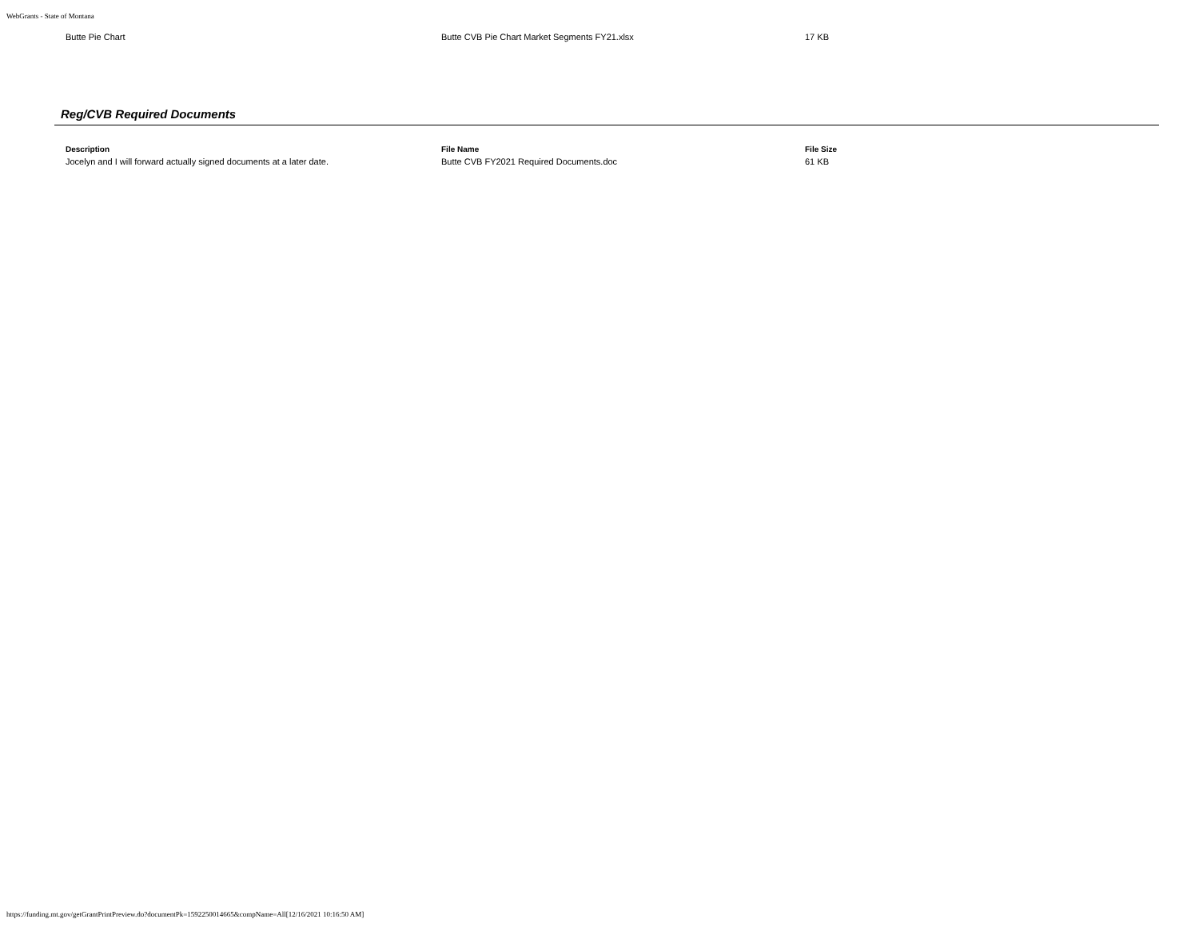WebGrants - State of Montana
| Butte Pie Chart | Butte CVB Pie Chart Market Segments FY21.xlsx | 17 KB |
Reg/CVB Required Documents
| Description | File Name | File Size |
| --- | --- | --- |
| Jocelyn and I will forward actually signed documents at a later date. | Butte CVB FY2021 Required Documents.doc | 61 KB |
https://funding.mt.gov/getGrantPrintPreview.do?documentPk=1592250014665&compName=All[12/16/2021 10:16:50 AM]